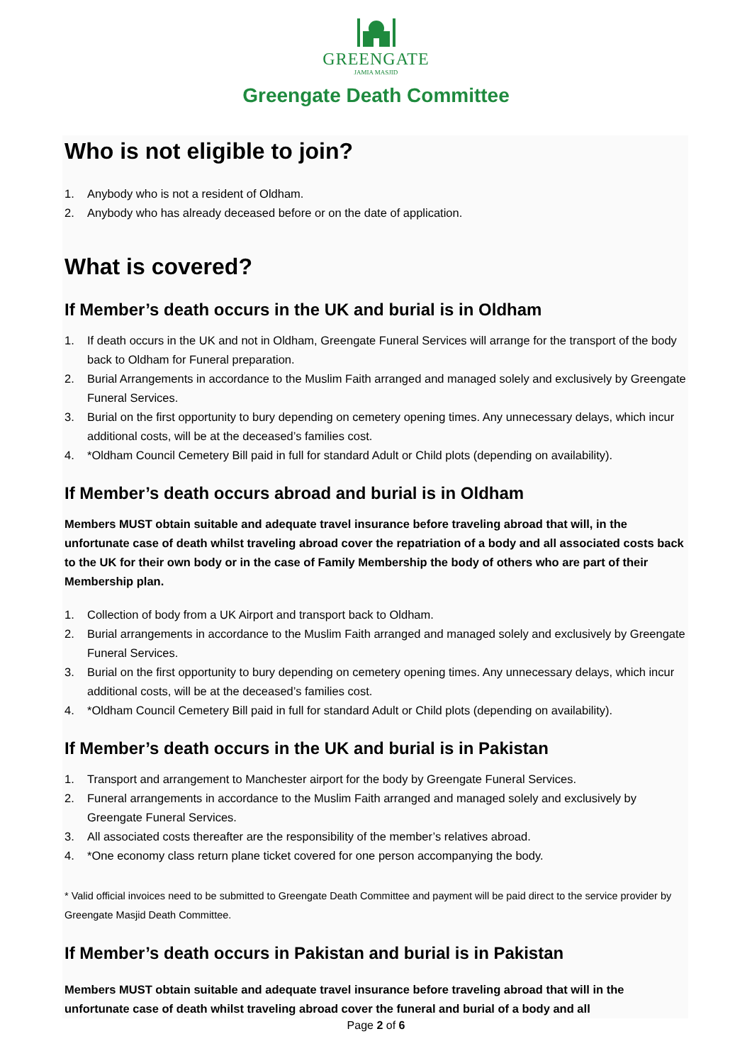GREENGATE
JAMIA MASJID
Greengate Death Committee
Who is not eligible to join?
1. Anybody who is not a resident of Oldham.
2. Anybody who has already deceased before or on the date of application.
What is covered?
If Member’s death occurs in the UK and burial is in Oldham
1. If death occurs in the UK and not in Oldham, Greengate Funeral Services will arrange for the transport of the body back to Oldham for Funeral preparation.
2. Burial Arrangements in accordance to the Muslim Faith arranged and managed solely and exclusively by Greengate Funeral Services.
3. Burial on the first opportunity to bury depending on cemetery opening times. Any unnecessary delays, which incur additional costs, will be at the deceased’s families cost.
4. *Oldham Council Cemetery Bill paid in full for standard Adult or Child plots (depending on availability).
If Member’s death occurs abroad and burial is in Oldham
Members MUST obtain suitable and adequate travel insurance before traveling abroad that will, in the unfortunate case of death whilst traveling abroad cover the repatriation of a body and all associated costs back to the UK for their own body or in the case of Family Membership the body of others who are part of their Membership plan.
1. Collection of body from a UK Airport and transport back to Oldham.
2. Burial arrangements in accordance to the Muslim Faith arranged and managed solely and exclusively by Greengate Funeral Services.
3. Burial on the first opportunity to bury depending on cemetery opening times. Any unnecessary delays, which incur additional costs, will be at the deceased’s families cost.
4. *Oldham Council Cemetery Bill paid in full for standard Adult or Child plots (depending on availability).
If Member’s death occurs in the UK and burial is in Pakistan
1. Transport and arrangement to Manchester airport for the body by Greengate Funeral Services.
2. Funeral arrangements in accordance to the Muslim Faith arranged and managed solely and exclusively by Greengate Funeral Services.
3. All associated costs thereafter are the responsibility of the member’s relatives abroad.
4. *One economy class return plane ticket covered for one person accompanying the body.
* Valid official invoices need to be submitted to Greengate Death Committee and payment will be paid direct to the service provider by Greengate Masjid Death Committee.
If Member’s death occurs in Pakistan and burial is in Pakistan
Members MUST obtain suitable and adequate travel insurance before traveling abroad that will in the unfortunate case of death whilst traveling abroad cover the funeral and burial of a body and all
Page 2 of 6